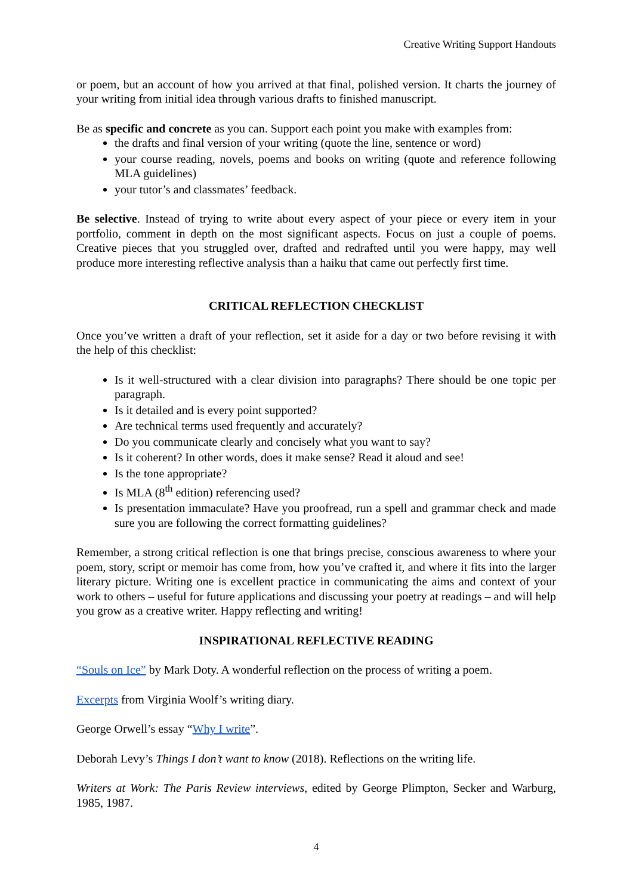Creative Writing Support Handouts
or poem, but an account of how you arrived at that final, polished version. It charts the journey of your writing from initial idea through various drafts to finished manuscript.
Be as specific and concrete as you can. Support each point you make with examples from:
the drafts and final version of your writing (quote the line, sentence or word)
your course reading, novels, poems and books on writing (quote and reference following MLA guidelines)
your tutor’s and classmates’ feedback.
Be selective. Instead of trying to write about every aspect of your piece or every item in your portfolio, comment in depth on the most significant aspects. Focus on just a couple of poems. Creative pieces that you struggled over, drafted and redrafted until you were happy, may well produce more interesting reflective analysis than a haiku that came out perfectly first time.
CRITICAL REFLECTION CHECKLIST
Once you’ve written a draft of your reflection, set it aside for a day or two before revising it with the help of this checklist:
Is it well-structured with a clear division into paragraphs? There should be one topic per paragraph.
Is it detailed and is every point supported?
Are technical terms used frequently and accurately?
Do you communicate clearly and concisely what you want to say?
Is it coherent? In other words, does it make sense? Read it aloud and see!
Is the tone appropriate?
Is MLA (8<sup>th</sup> edition) referencing used?
Is presentation immaculate? Have you proofread, run a spell and grammar check and made sure you are following the correct formatting guidelines?
Remember, a strong critical reflection is one that brings precise, conscious awareness to where your poem, story, script or memoir has come from, how you’ve crafted it, and where it fits into the larger literary picture. Writing one is excellent practice in communicating the aims and context of your work to others – useful for future applications and discussing your poetry at readings – and will help you grow as a creative writer. Happy reflecting and writing!
INSPIRATIONAL REFLECTIVE READING
“Souls on Ice” by Mark Doty. A wonderful reflection on the process of writing a poem.
Excerpts from Virginia Woolf’s writing diary.
George Orwell’s essay “Why I write”.
Deborah Levy’s Things I don’t want to know (2018). Reflections on the writing life.
Writers at Work: The Paris Review interviews, edited by George Plimpton, Secker and Warburg, 1985, 1987.
4